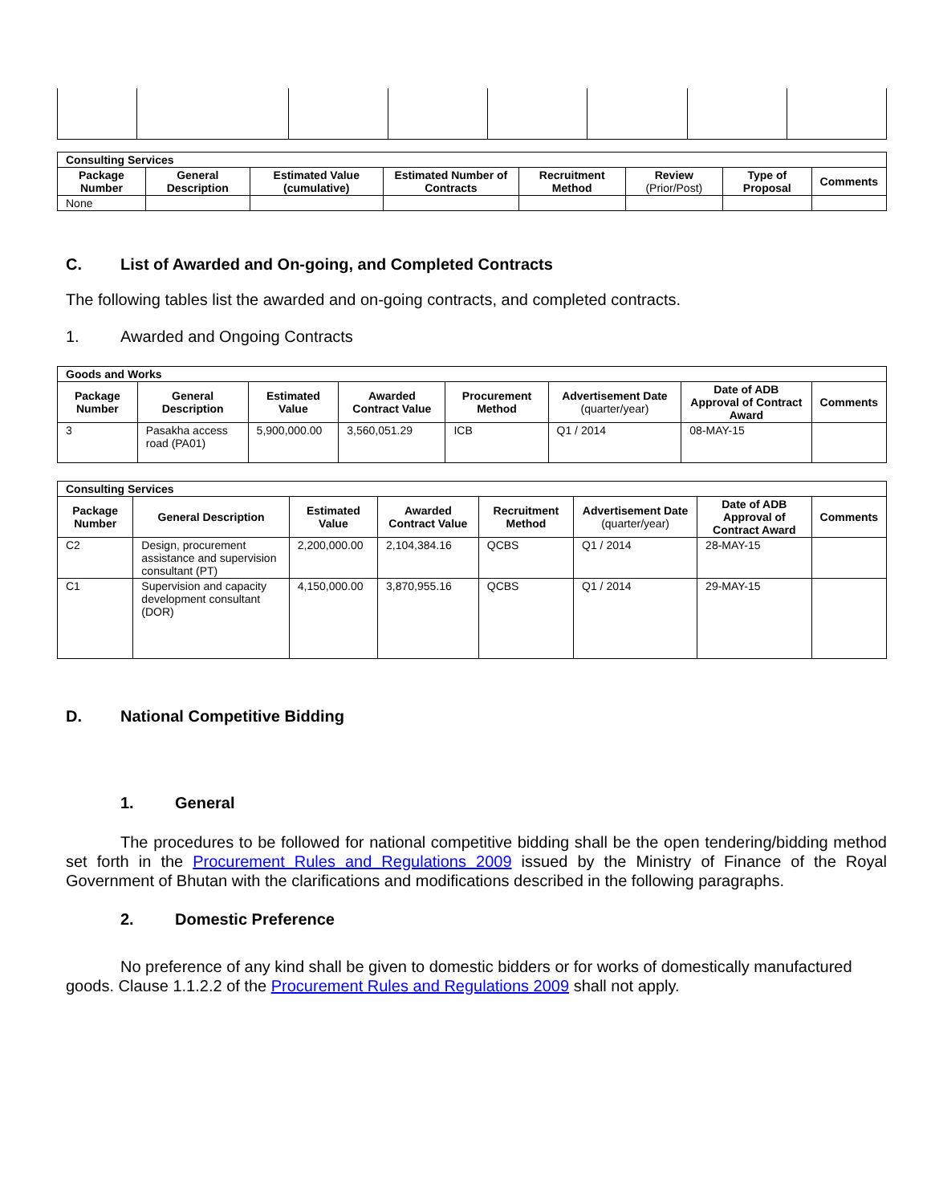| Consulting Services | | | | | | | |
| Package Number | General Description | Estimated Value (cumulative) | Estimated Number of Contracts | Recruitment Method | Review (Prior/Post) | Type of Proposal | Comments |
| None | | | | | | | |
C. List of Awarded and On-going, and Completed Contracts
The following tables list the awarded and on-going contracts, and completed contracts.
1. Awarded and Ongoing Contracts
| Goods and Works | | | | | | | |
| Package Number | General Description | Estimated Value | Awarded Contract Value | Procurement Method | Advertisement Date (quarter/year) | Date of ADB Approval of Contract Award | Comments |
| 3 | Pasakha access road (PA01) | 5,900,000.00 | 3,560,051.29 | ICB | Q1 / 2014 | 08-MAY-15 | |
| Consulting Services | | | | | | | |
| Package Number | General Description | Estimated Value | Awarded Contract Value | Recruitment Method | Advertisement Date (quarter/year) | Date of ADB Approval of Contract Award | Comments |
| C2 | Design, procurement assistance and supervision consultant (PT) | 2,200,000.00 | 2,104,384.16 | QCBS | Q1 / 2014 | 28-MAY-15 | |
| C1 | Supervision and capacity development consultant (DOR) | 4,150,000.00 | 3,870,955.16 | QCBS | Q1 / 2014 | 29-MAY-15 | |
D. National Competitive Bidding
1. General
The procedures to be followed for national competitive bidding shall be the open tendering/bidding method set forth in the Procurement Rules and Regulations 2009 issued by the Ministry of Finance of the Royal Government of Bhutan with the clarifications and modifications described in the following paragraphs.
2. Domestic Preference
No preference of any kind shall be given to domestic bidders or for works of domestically manufactured goods. Clause 1.1.2.2 of the Procurement Rules and Regulations 2009 shall not apply.